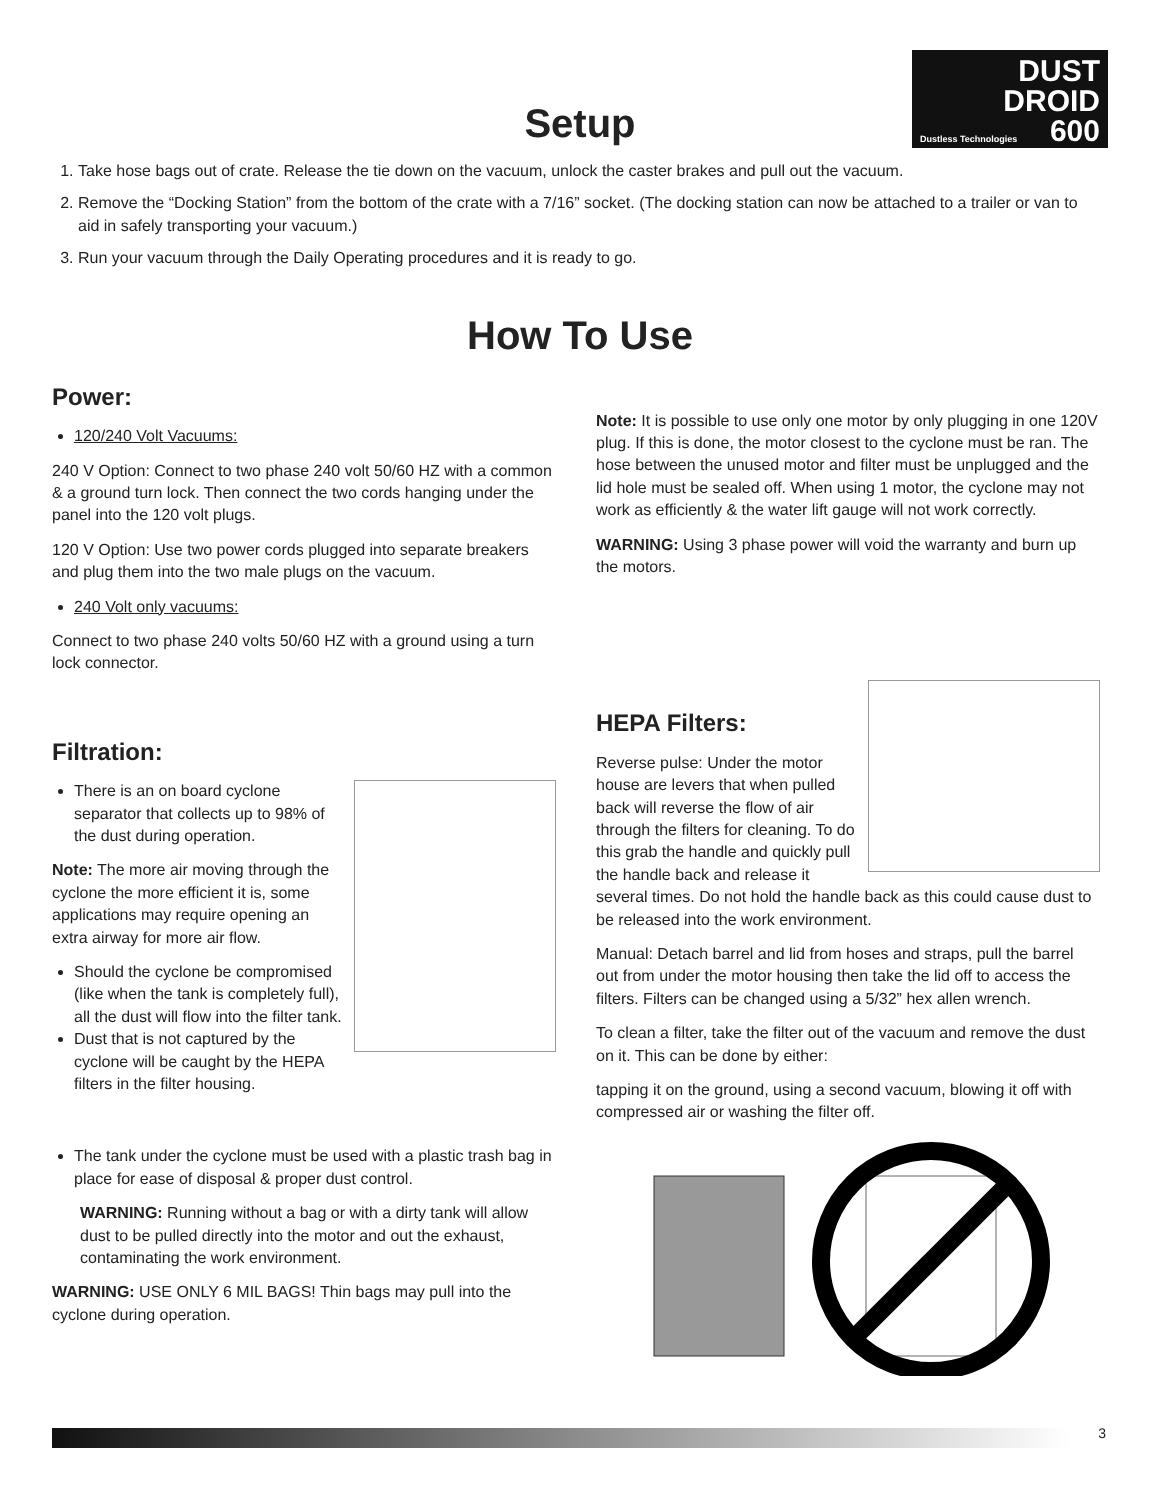Setup
DUST
DROID
Dustless Technologies 600
1. Take hose bags out of crate. Release the tie down on the vacuum, unlock the caster brakes and pull out the vacuum.
2. Remove the “Docking Station” from the bottom of the crate with a 7/16” socket. (The docking station can now be attached to a trailer or van to aid in safely transporting your vacuum.)
3. Run your vacuum through the Daily Operating procedures and it is ready to go.
How To Use
Power:
120/240 Volt Vacuums:
240 V Option: Connect to two phase 240 volt 50/60 HZ with a common & a ground turn lock. Then connect the two cords hanging under the panel into the 120 volt plugs.
120 V Option: Use two power cords plugged into separate breakers and plug them into the two male plugs on the vacuum.
240 Volt only vacuums:
Connect to two phase 240 volts 50/60 HZ with a ground using a turn lock connector.
Filtration:
There is an on board cyclone separator that collects up to 98% of the dust during operation.
Note: The more air moving through the cyclone the more efficient it is, some applications may require opening an extra airway for more air flow.
Should the cyclone be compromised (like when the tank is completely full), all the dust will flow into the filter tank.
Dust that is not captured by the cyclone will be caught by the HEPA filters in the filter housing.
The tank under the cyclone must be used with a plastic trash bag in place for ease of disposal & proper dust control.
WARNING: Running without a bag or with a dirty tank will allow dust to be pulled directly into the motor and out the exhaust, contaminating the work environment.
WARNING: USE ONLY 6 MIL BAGS! Thin bags may pull into the cyclone during operation.
Note: It is possible to use only one motor by only plugging in one 120V plug. If this is done, the motor closest to the cyclone must be ran. The hose between the unused motor and filter must be unplugged and the lid hole must be sealed off. When using 1 motor, the cyclone may not work as efficiently & the water lift gauge will not work correctly.
WARNING: Using 3 phase power will void the warranty and burn up the motors.
HEPA Filters:
Reverse pulse: Under the motor house are levers that when pulled back will reverse the flow of air through the filters for cleaning. To do this grab the handle and quickly pull the handle back and release it several times. Do not hold the handle back as this could cause dust to be released into the work environment.
Manual: Detach barrel and lid from hoses and straps, pull the barrel out from under the motor housing then take the lid off to access the filters. Filters can be changed using a 5/32” hex allen wrench.
To clean a filter, take the filter out of the vacuum and remove the dust on it. This can be done by either:
tapping it on the ground, using a second vacuum, blowing it off with compressed air or washing the filter off.
3